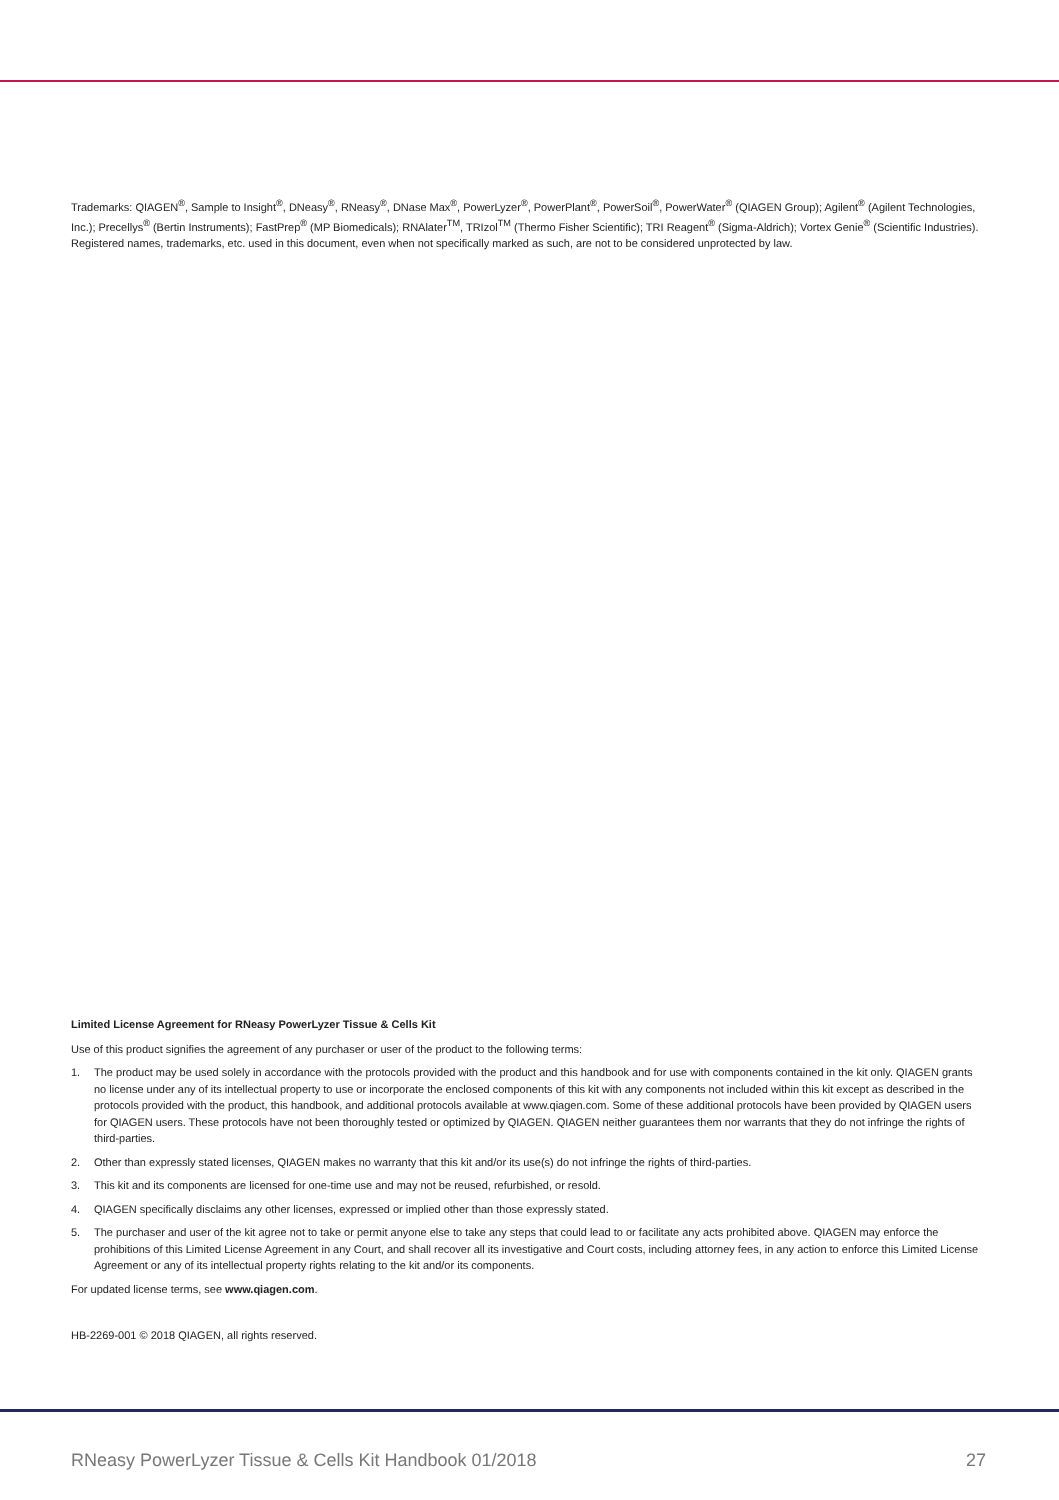Trademarks: QIAGEN<sup>®</sup>, Sample to Insight<sup>®</sup>, DNeasy<sup>®</sup>, RNeasy<sup>®</sup>, DNase Max<sup>®</sup>, PowerLyzer<sup>®</sup>, PowerPlant<sup>®</sup>, PowerSoil<sup>®</sup>, PowerWater<sup>®</sup> (QIAGEN Group); Agilent<sup>®</sup> (Agilent Technologies, Inc.); Precellys<sup>®</sup> (Bertin Instruments); FastPrep<sup>®</sup> (MP Biomedicals); RNAlater<sup>TM</sup>, TRIzol<sup>TM</sup> (Thermo Fisher Scientific); TRI Reagent<sup>®</sup> (Sigma-Aldrich); Vortex Genie<sup>®</sup> (Scientific Industries). Registered names, trademarks, etc. used in this document, even when not specifically marked as such, are not to be considered unprotected by law.
Limited License Agreement for RNeasy PowerLyzer Tissue & Cells Kit
Use of this product signifies the agreement of any purchaser or user of the product to the following terms:
1. The product may be used solely in accordance with the protocols provided with the product and this handbook and for use with components contained in the kit only. QIAGEN grants no license under any of its intellectual property to use or incorporate the enclosed components of this kit with any components not included within this kit except as described in the protocols provided with the product, this handbook, and additional protocols available at www.qiagen.com. Some of these additional protocols have been provided by QIAGEN users for QIAGEN users. These protocols have not been thoroughly tested or optimized by QIAGEN. QIAGEN neither guarantees them nor warrants that they do not infringe the rights of third-parties.
2. Other than expressly stated licenses, QIAGEN makes no warranty that this kit and/or its use(s) do not infringe the rights of third-parties.
3. This kit and its components are licensed for one-time use and may not be reused, refurbished, or resold.
4. QIAGEN specifically disclaims any other licenses, expressed or implied other than those expressly stated.
5. The purchaser and user of the kit agree not to take or permit anyone else to take any steps that could lead to or facilitate any acts prohibited above. QIAGEN may enforce the prohibitions of this Limited License Agreement in any Court, and shall recover all its investigative and Court costs, including attorney fees, in any action to enforce this Limited License Agreement or any of its intellectual property rights relating to the kit and/or its components.
For updated license terms, see www.qiagen.com.
HB-2269-001 © 2018 QIAGEN, all rights reserved.
RNeasy PowerLyzer Tissue & Cells Kit Handbook 01/2018 27